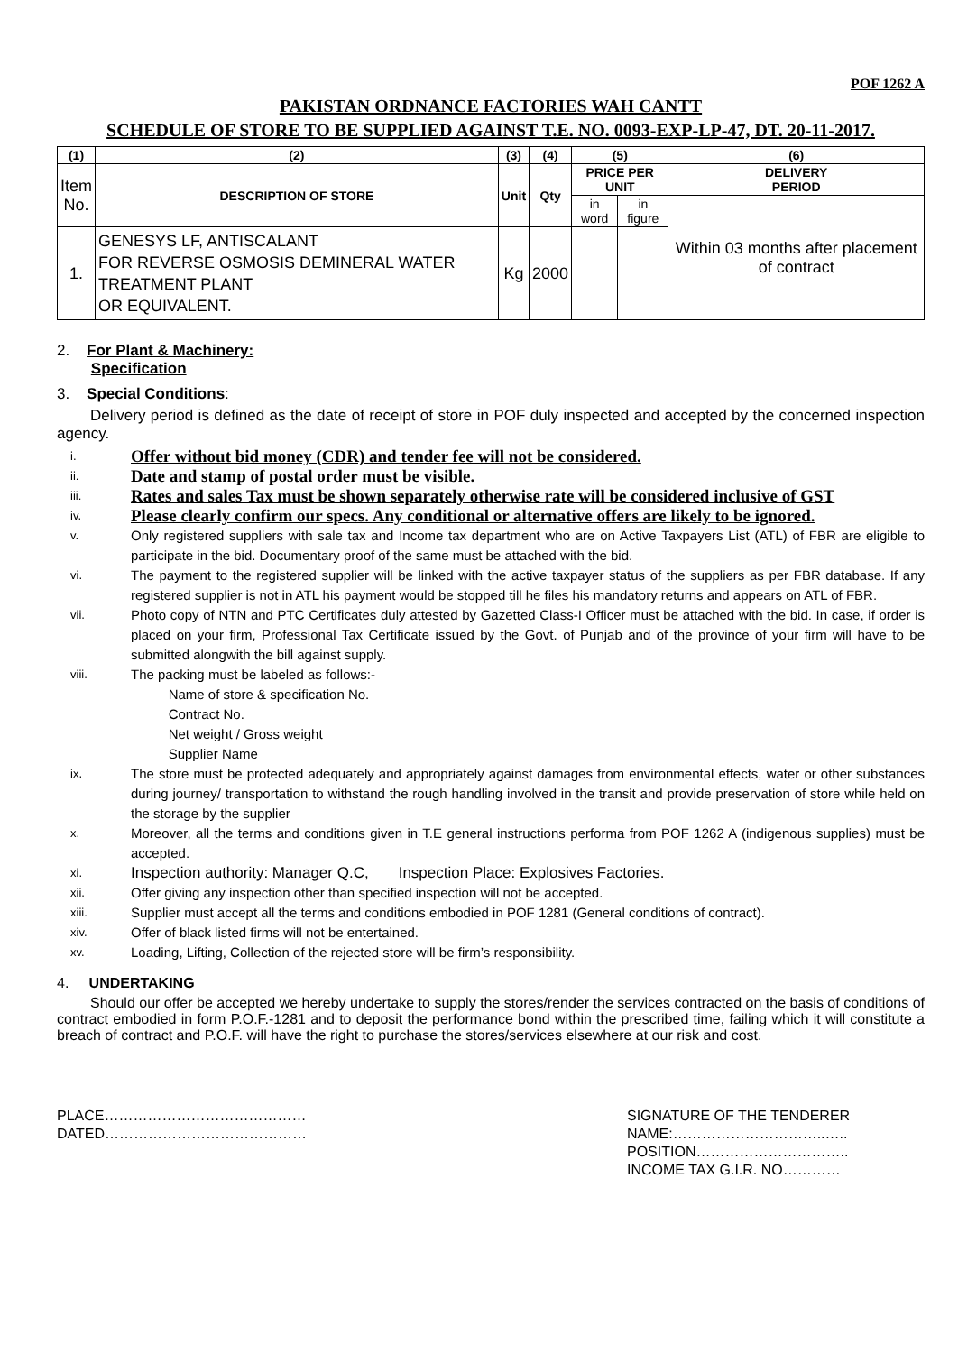POF 1262 A
PAKISTAN ORDNANCE FACTORIES WAH CANTT
SCHEDULE OF STORE TO BE SUPPLIED AGAINST T.E. NO. 0093-EXP-LP-47, DT. 20-11-2017.
| (1) | (2) | (3) | (4) | (5) | | (6) |
| --- | --- | --- | --- | --- | --- | --- |
| Item No. | DESCRIPTION OF STORE | Unit | Qty | PRICE PER UNIT | | DELIVERY PERIOD |
| | | | | in word | in figure | Within 03 months after placement of contract |
| 1. | GENESYS LF, ANTISCALANT FOR REVERSE OSMOSIS DEMINERAL WATER TREATMENT PLANT OR EQUIVALENT. | Kg | 2000 | | | |
2. For Plant & Machinery:
Specification
3. Special Conditions:
Delivery period is defined as the date of receipt of store in POF duly inspected and accepted by the concerned inspection agency.
i. Offer without bid money (CDR) and tender fee will not be considered.
ii. Date and stamp of postal order must be visible.
iii. Rates and sales Tax must be shown separately otherwise rate will be considered inclusive of GST
iv. Please clearly confirm our specs. Any conditional or alternative offers are likely to be ignored.
v. Only registered suppliers with sale tax and Income tax department who are on Active Taxpayers List (ATL) of FBR are eligible to participate in the bid. Documentary proof of the same must be attached with the bid.
vi. The payment to the registered supplier will be linked with the active taxpayer status of the suppliers as per FBR database. If any registered supplier is not in ATL his payment would be stopped till he files his mandatory returns and appears on ATL of FBR.
vii. Photo copy of NTN and PTC Certificates duly attested by Gazetted Class-I Officer must be attached with the bid. In case, if order is placed on your firm, Professional Tax Certificate issued by the Govt. of Punjab and of the province of your firm will have to be submitted alongwith the bill against supply.
viii. The packing must be labeled as follows:-
Name of store & specification No.
Contract No.
Net weight / Gross weight
Supplier Name
ix. The store must be protected adequately and appropriately against damages from environmental effects, water or other substances during journey/ transportation to withstand the rough handling involved in the transit and provide preservation of store while held on the storage by the supplier
x. Moreover, all the terms and conditions given in T.E general instructions performa from POF 1262 A (indigenous supplies) must be accepted.
xi. Inspection authority: Manager Q.C, Inspection Place: Explosives Factories.
xii. Offer giving any inspection other than specified inspection will not be accepted.
xiii. Supplier must accept all the terms and conditions embodied in POF 1281 (General conditions of contract).
xiv. Offer of black listed firms will not be entertained.
xv. Loading, Lifting, Collection of the rejected store will be firm’s responsibility.
4. UNDERTAKING
Should our offer be accepted we hereby undertake to supply the stores/render the services contracted on the basis of conditions of contract embodied in form P.O.F.-1281 and to deposit the performance bond within the prescribed time, failing which it will constitute a breach of contract and P.O.F. will have the right to purchase the stores/services elsewhere at our risk and cost.
PLACE……………………………………
DATED……………………………………
SIGNATURE OF THE TENDERER
NAME:…………………………..…..
POSITION…………………………..
INCOME TAX G.I.R. NO…………